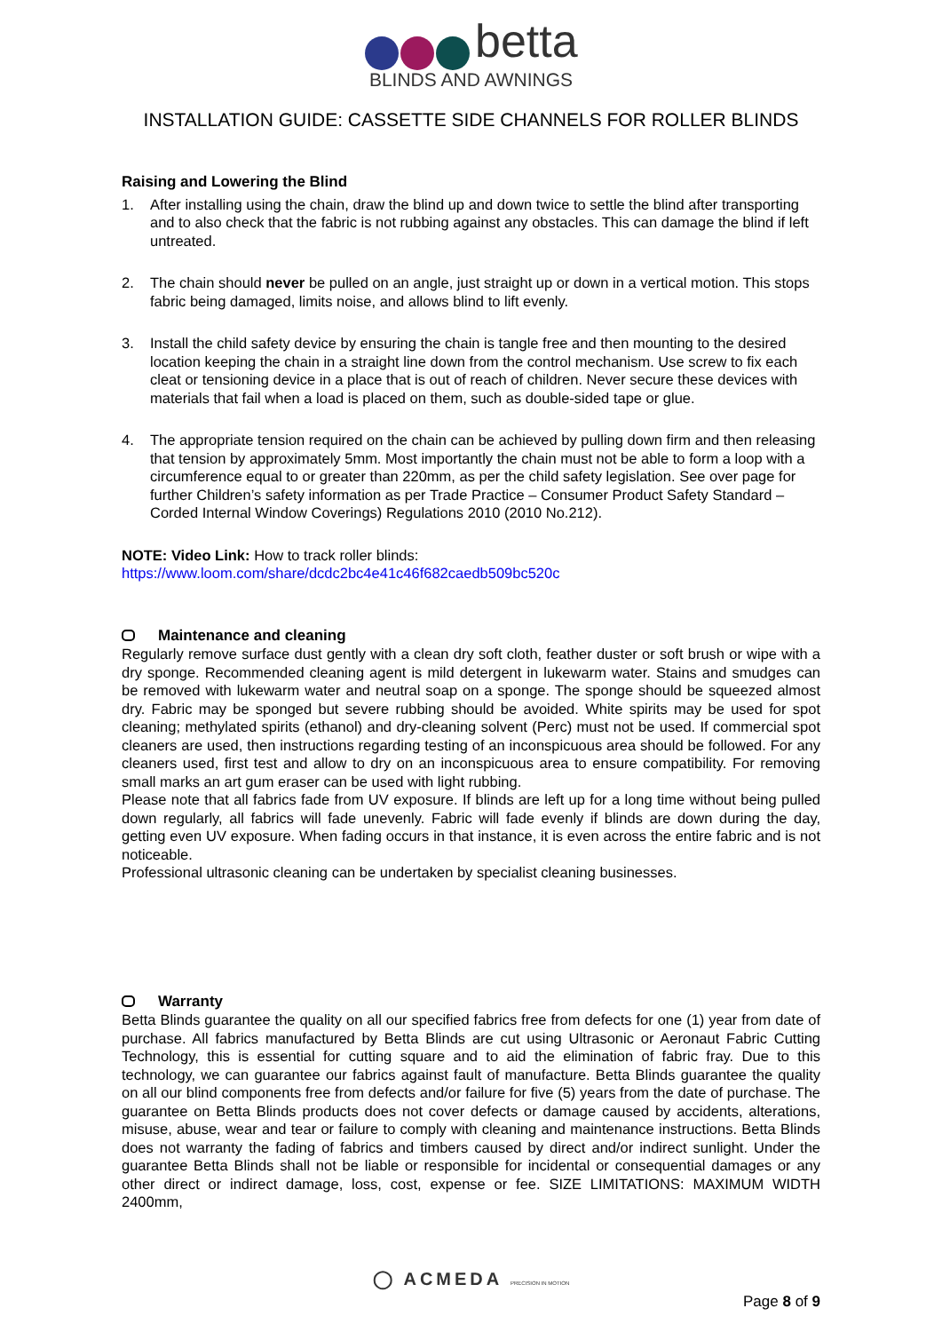betta
BLINDS AND AWNINGS
INSTALLATION GUIDE: CASSETTE SIDE CHANNELS FOR ROLLER BLINDS
Raising and Lowering the Blind
1. After installing using the chain, draw the blind up and down twice to settle the blind after transporting and to also check that the fabric is not rubbing against any obstacles. This can damage the blind if left untreated.
2. The chain should never be pulled on an angle, just straight up or down in a vertical motion. This stops fabric being damaged, limits noise, and allows blind to lift evenly.
3. Install the child safety device by ensuring the chain is tangle free and then mounting to the desired location keeping the chain in a straight line down from the control mechanism. Use screw to fix each cleat or tensioning device in a place that is out of reach of children. Never secure these devices with materials that fail when a load is placed on them, such as double-sided tape or glue.
4. The appropriate tension required on the chain can be achieved by pulling down firm and then releasing that tension by approximately 5mm. Most importantly the chain must not be able to form a loop with a circumference equal to or greater than 220mm, as per the child safety legislation. See over page for further Children’s safety information as per Trade Practice – Consumer Product Safety Standard – Corded Internal Window Coverings) Regulations 2010 (2010 No.212).
NOTE: Video Link: How to track roller blinds:
https://www.loom.com/share/dcdc2bc4e41c46f682caedb509bc520c
Maintenance and cleaning
Regularly remove surface dust gently with a clean dry soft cloth, feather duster or soft brush or wipe with a dry sponge. Recommended cleaning agent is mild detergent in lukewarm water. Stains and smudges can be removed with lukewarm water and neutral soap on a sponge. The sponge should be squeezed almost dry. Fabric may be sponged but severe rubbing should be avoided. White spirits may be used for spot cleaning; methylated spirits (ethanol) and dry-cleaning solvent (Perc) must not be used. If commercial spot cleaners are used, then instructions regarding testing of an inconspicuous area should be followed. For any cleaners used, first test and allow to dry on an inconspicuous area to ensure compatibility. For removing small marks an art gum eraser can be used with light rubbing.
Please note that all fabrics fade from UV exposure. If blinds are left up for a long time without being pulled down regularly, all fabrics will fade unevenly. Fabric will fade evenly if blinds are down during the day, getting even UV exposure. When fading occurs in that instance, it is even across the entire fabric and is not noticeable.
Professional ultrasonic cleaning can be undertaken by specialist cleaning businesses.
Warranty
Betta Blinds guarantee the quality on all our specified fabrics free from defects for one (1) year from date of purchase. All fabrics manufactured by Betta Blinds are cut using Ultrasonic or Aeronaut Fabric Cutting Technology, this is essential for cutting square and to aid the elimination of fabric fray. Due to this technology, we can guarantee our fabrics against fault of manufacture. Betta Blinds guarantee the quality on all our blind components free from defects and/or failure for five (5) years from the date of purchase. The guarantee on Betta Blinds products does not cover defects or damage caused by accidents, alterations, misuse, abuse, wear and tear or failure to comply with cleaning and maintenance instructions. Betta Blinds does not warranty the fading of fabrics and timbers caused by direct and/or indirect sunlight. Under the guarantee Betta Blinds shall not be liable or responsible for incidental or consequential damages or any other direct or indirect damage, loss, cost, expense or fee. SIZE LIMITATIONS: MAXIMUM WIDTH 2400mm,
◯ ACMEDA PRECISION IN MOTION
Page 8 of 9